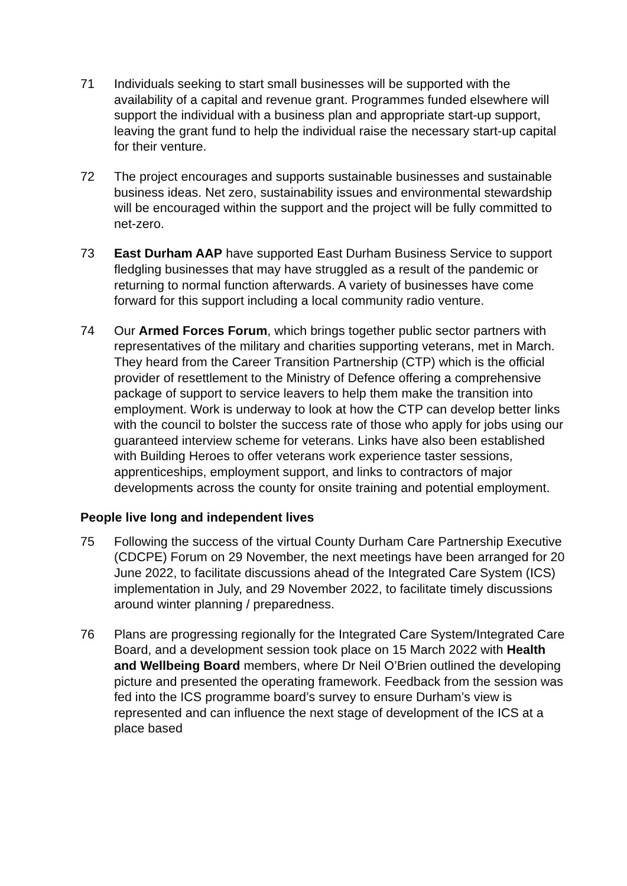71 Individuals seeking to start small businesses will be supported with the availability of a capital and revenue grant. Programmes funded elsewhere will support the individual with a business plan and appropriate start-up support, leaving the grant fund to help the individual raise the necessary start-up capital for their venture.
72 The project encourages and supports sustainable businesses and sustainable business ideas. Net zero, sustainability issues and environmental stewardship will be encouraged within the support and the project will be fully committed to net-zero.
73 East Durham AAP have supported East Durham Business Service to support fledgling businesses that may have struggled as a result of the pandemic or returning to normal function afterwards. A variety of businesses have come forward for this support including a local community radio venture.
74 Our Armed Forces Forum, which brings together public sector partners with representatives of the military and charities supporting veterans, met in March. They heard from the Career Transition Partnership (CTP) which is the official provider of resettlement to the Ministry of Defence offering a comprehensive package of support to service leavers to help them make the transition into employment. Work is underway to look at how the CTP can develop better links with the council to bolster the success rate of those who apply for jobs using our guaranteed interview scheme for veterans. Links have also been established with Building Heroes to offer veterans work experience taster sessions, apprenticeships, employment support, and links to contractors of major developments across the county for onsite training and potential employment.
People live long and independent lives
75 Following the success of the virtual County Durham Care Partnership Executive (CDCPE) Forum on 29 November, the next meetings have been arranged for 20 June 2022, to facilitate discussions ahead of the Integrated Care System (ICS) implementation in July, and 29 November 2022, to facilitate timely discussions around winter planning / preparedness.
76 Plans are progressing regionally for the Integrated Care System/Integrated Care Board, and a development session took place on 15 March 2022 with Health and Wellbeing Board members, where Dr Neil O’Brien outlined the developing picture and presented the operating framework. Feedback from the session was fed into the ICS programme board’s survey to ensure Durham’s view is represented and can influence the next stage of development of the ICS at a place based